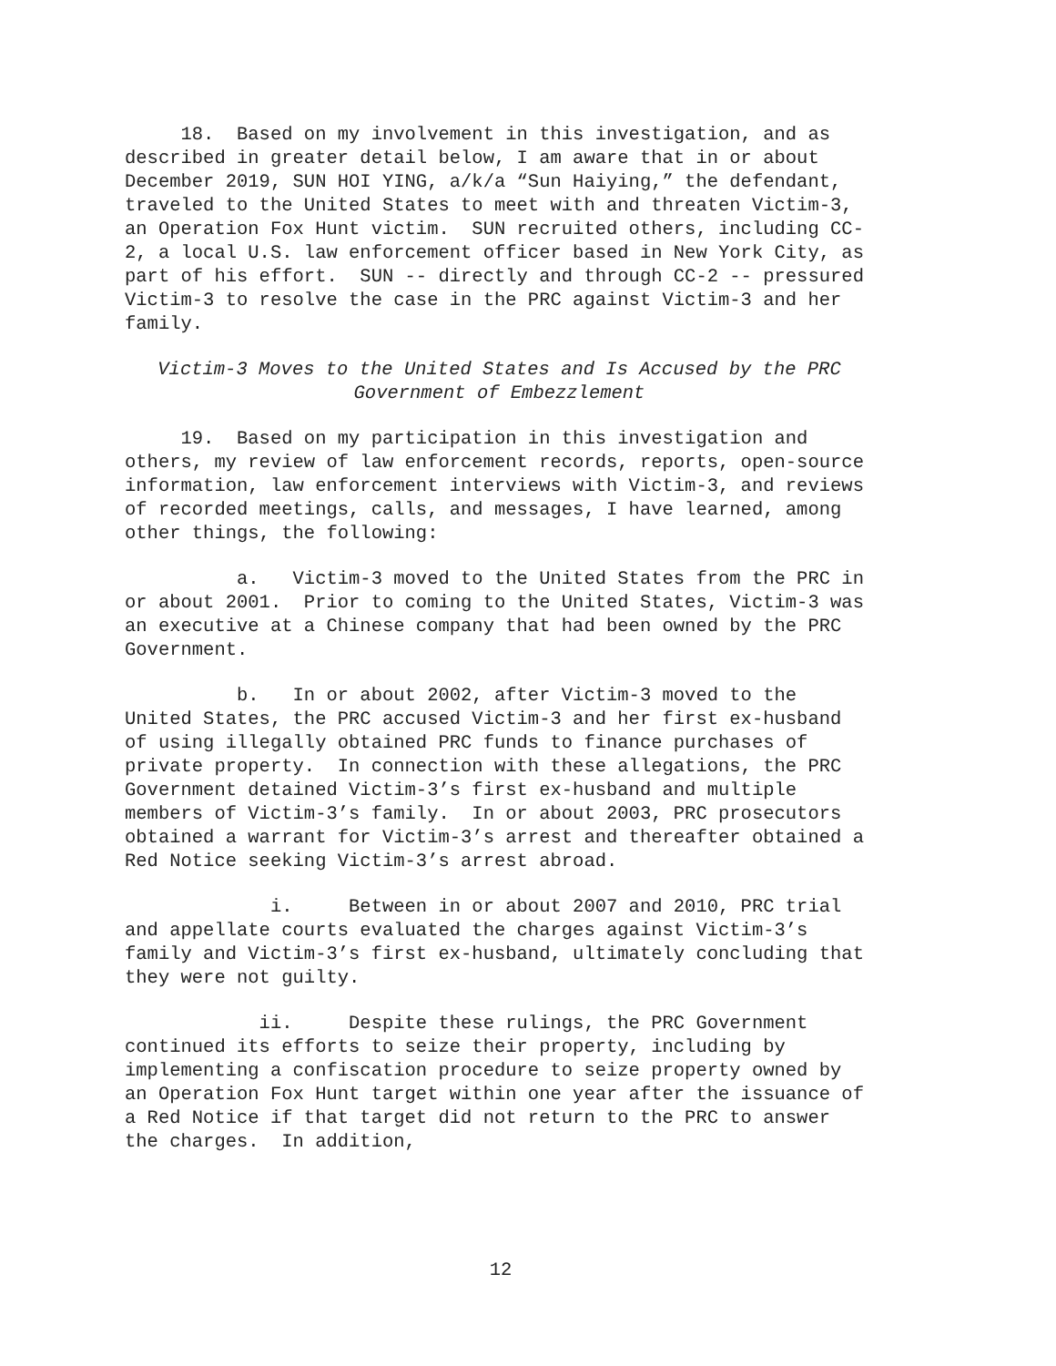18. Based on my involvement in this investigation, and as described in greater detail below, I am aware that in or about December 2019, SUN HOI YING, a/k/a “Sun Haiying,” the defendant, traveled to the United States to meet with and threaten Victim-3, an Operation Fox Hunt victim. SUN recruited others, including CC-2, a local U.S. law enforcement officer based in New York City, as part of his effort. SUN -- directly and through CC-2 -- pressured Victim-3 to resolve the case in the PRC against Victim-3 and her family.
Victim-3 Moves to the United States and Is Accused by the PRC Government of Embezzlement
19. Based on my participation in this investigation and others, my review of law enforcement records, reports, open-source information, law enforcement interviews with Victim-3, and reviews of recorded meetings, calls, and messages, I have learned, among other things, the following:
a. Victim-3 moved to the United States from the PRC in or about 2001. Prior to coming to the United States, Victim-3 was an executive at a Chinese company that had been owned by the PRC Government.
b. In or about 2002, after Victim-3 moved to the United States, the PRC accused Victim-3 and her first ex-husband of using illegally obtained PRC funds to finance purchases of private property. In connection with these allegations, the PRC Government detained Victim-3’s first ex-husband and multiple members of Victim-3’s family. In or about 2003, PRC prosecutors obtained a warrant for Victim-3’s arrest and thereafter obtained a Red Notice seeking Victim-3’s arrest abroad.
i. Between in or about 2007 and 2010, PRC trial and appellate courts evaluated the charges against Victim-3’s family and Victim-3’s first ex-husband, ultimately concluding that they were not guilty.
ii. Despite these rulings, the PRC Government continued its efforts to seize their property, including by implementing a confiscation procedure to seize property owned by an Operation Fox Hunt target within one year after the issuance of a Red Notice if that target did not return to the PRC to answer the charges. In addition,
12